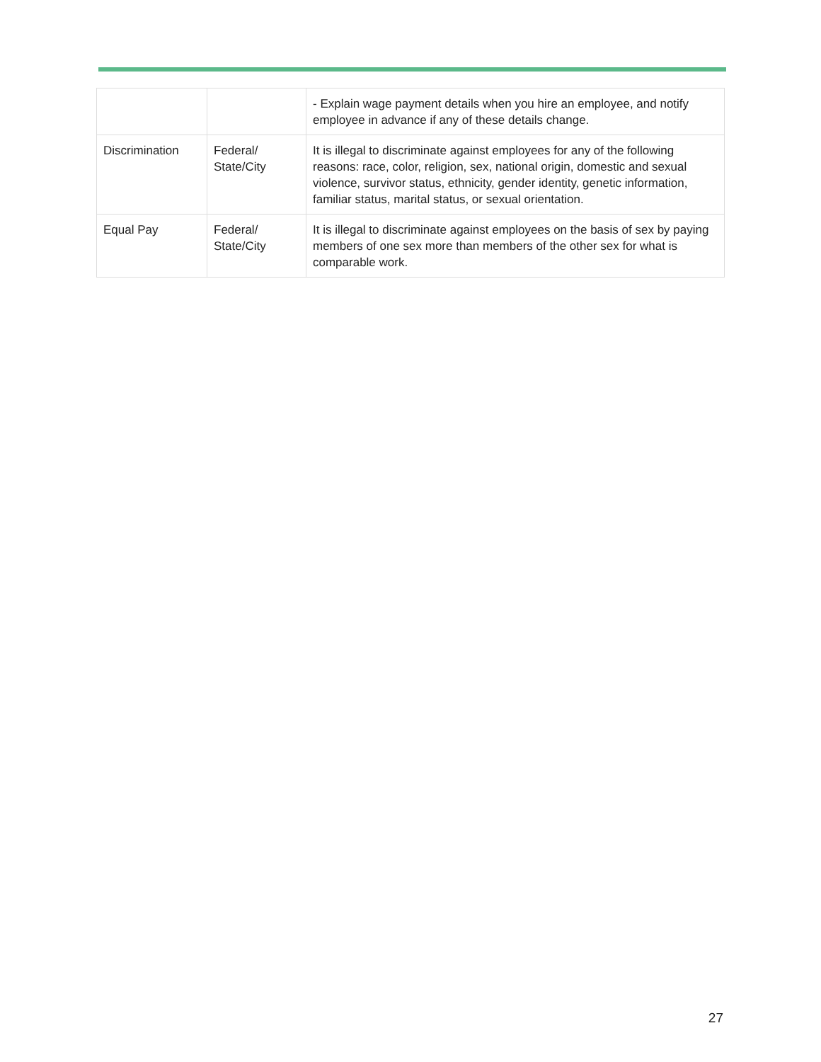| | | - Explain wage payment details when you hire an employee, and notify employee in advance if any of these details change. |
| Discrimination | Federal/ State/City | It is illegal to discriminate against employees for any of the following reasons: race, color, religion, sex, national origin, domestic and sexual violence, survivor status, ethnicity, gender identity, genetic information, familiar status, marital status, or sexual orientation. |
| Equal Pay | Federal/ State/City | It is illegal to discriminate against employees on the basis of sex by paying members of one sex more than members of the other sex for what is comparable work. |
27